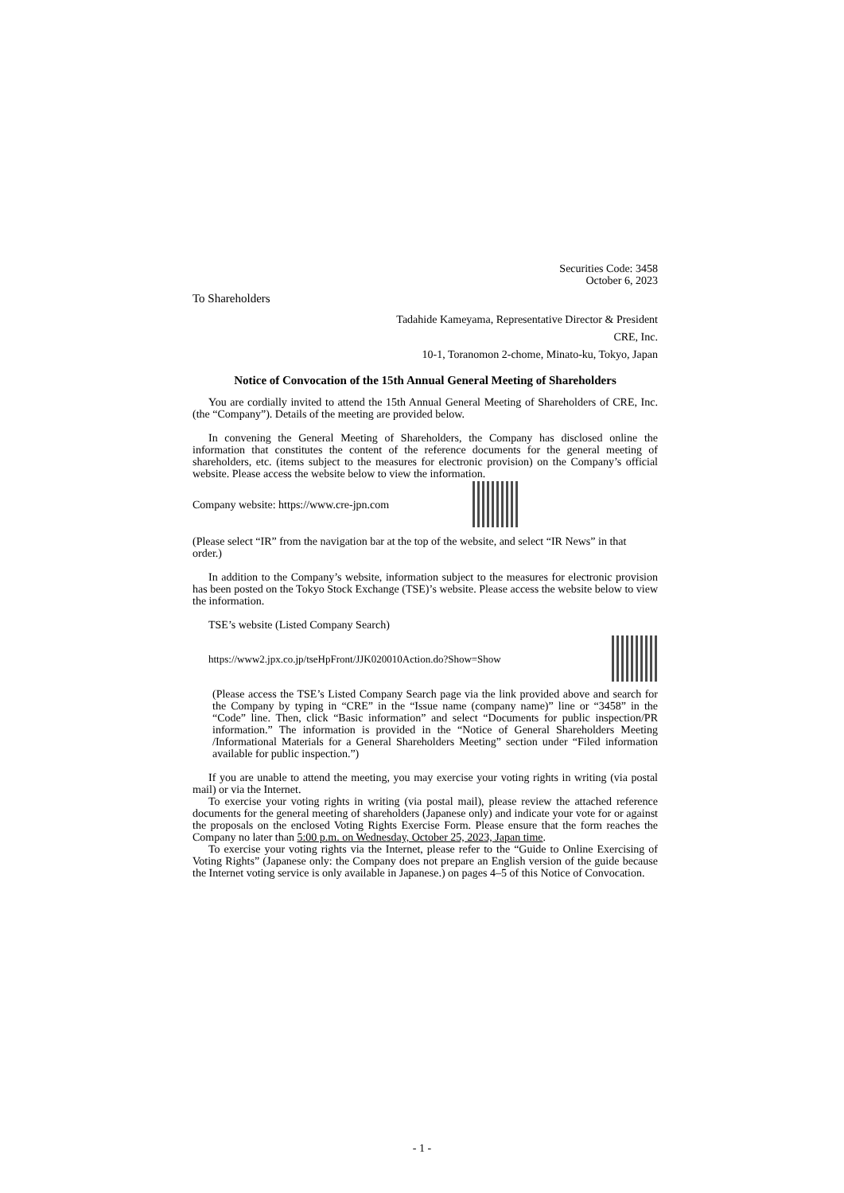Securities Code: 3458
October 6, 2023
To Shareholders
Tadahide Kameyama, Representative Director & President
CRE, Inc.
10-1, Toranomon 2-chome, Minato-ku, Tokyo, Japan
Notice of Convocation of the 15th Annual General Meeting of Shareholders
You are cordially invited to attend the 15th Annual General Meeting of Shareholders of CRE, Inc. (the “Company”). Details of the meeting are provided below.
In convening the General Meeting of Shareholders, the Company has disclosed online the information that constitutes the content of the reference documents for the general meeting of shareholders, etc. (items subject to the measures for electronic provision) on the Company’s official website. Please access the website below to view the information.
Company website: https://www.cre-jpn.com
(Please select “IR” from the navigation bar at the top of the website, and select “IR News” in that order.)
In addition to the Company’s website, information subject to the measures for electronic provision has been posted on the Tokyo Stock Exchange (TSE)’s website. Please access the website below to view the information.
TSE’s website (Listed Company Search)
https://www2.jpx.co.jp/tseHpFront/JJK020010Action.do?Show=Show
(Please access the TSE’s Listed Company Search page via the link provided above and search for the Company by typing in “CRE” in the “Issue name (company name)” line or “3458” in the “Code” line. Then, click “Basic information” and select “Documents for public inspection/PR information.” The information is provided in the “Notice of General Shareholders Meeting /Informational Materials for a General Shareholders Meeting” section under “Filed information available for public inspection.”)
If you are unable to attend the meeting, you may exercise your voting rights in writing (via postal mail) or via the Internet.
To exercise your voting rights in writing (via postal mail), please review the attached reference documents for the general meeting of shareholders (Japanese only) and indicate your vote for or against the proposals on the enclosed Voting Rights Exercise Form. Please ensure that the form reaches the Company no later than 5:00 p.m. on Wednesday, October 25, 2023, Japan time.
To exercise your voting rights via the Internet, please refer to the “Guide to Online Exercising of Voting Rights” (Japanese only: the Company does not prepare an English version of the guide because the Internet voting service is only available in Japanese.) on pages 4–5 of this Notice of Convocation.
- 1 -